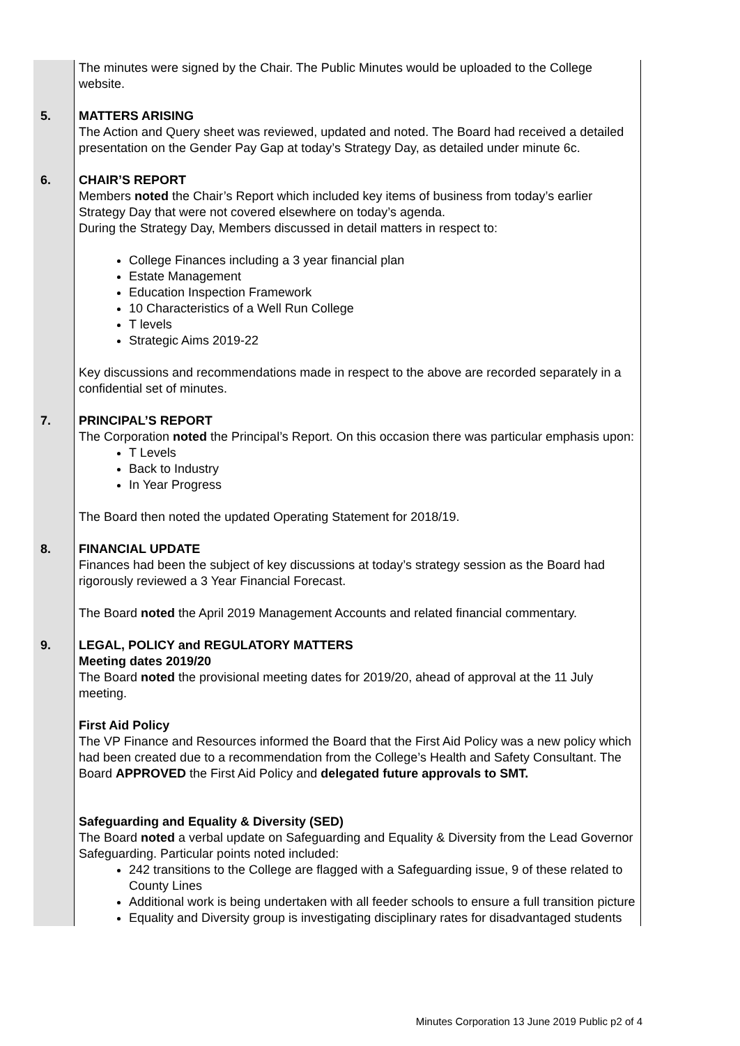| | The minutes were signed by the Chair. The Public Minutes would be uploaded to the College website. |
| 5. | MATTERS ARISING The Action and Query sheet was reviewed, updated and noted. The Board had received a detailed presentation on the Gender Pay Gap at today’s Strategy Day, as detailed under minute 6c. |
| 6. | CHAIR’S REPORT Members noted the Chair’s Report which included key items of business from today’s earlier Strategy Day that were not covered elsewhere on today’s agenda. During the Strategy Day, Members discussed in detail matters in respect to: College Finances including a 3 year financial plan Estate Management Education Inspection Framework 10 Characteristics of a Well Run College T levels Strategic Aims 2019-22 Key discussions and recommendations made in respect to the above are recorded separately in a confidential set of minutes. |
| 7. | PRINCIPAL’S REPORT The Corporation noted the Principal’s Report. On this occasion there was particular emphasis upon: T Levels Back to Industry In Year Progress The Board then noted the updated Operating Statement for 2018/19. |
| 8. | FINANCIAL UPDATE Finances had been the subject of key discussions at today’s strategy session as the Board had rigorously reviewed a 3 Year Financial Forecast. The Board noted the April 2019 Management Accounts and related financial commentary. |
| 9. | LEGAL, POLICY and REGULATORY MATTERS Meeting dates 2019/20 The Board noted the provisional meeting dates for 2019/20, ahead of approval at the 11 July meeting. First Aid Policy The VP Finance and Resources informed the Board that the First Aid Policy was a new policy which had been created due to a recommendation from the College’s Health and Safety Consultant. The Board APPROVED the First Aid Policy and delegated future approvals to SMT. Safeguarding and Equality & Diversity (SED) The Board noted a verbal update on Safeguarding and Equality & Diversity from the Lead Governor Safeguarding. Particular points noted included: 242 transitions to the College are flagged with a Safeguarding issue, 9 of these related to County Lines Additional work is being undertaken with all feeder schools to ensure a full transition picture Equality and Diversity group is investigating disciplinary rates for disadvantaged students |
Minutes Corporation 13 June 2019 Public p2 of 4